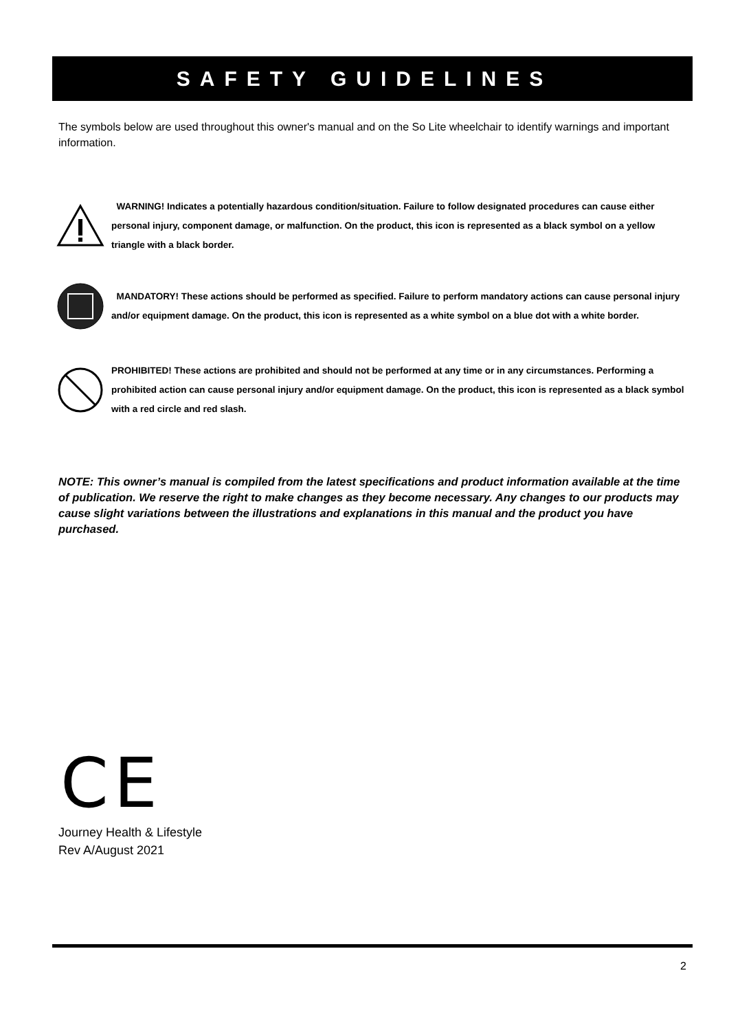SAFETY GUIDELINES
The symbols below are used throughout this owner's manual and on the So Lite wheelchair to identify warnings and important information.
WARNING! Indicates a potentially hazardous condition/situation. Failure to follow designated procedures can cause either personal injury, component damage, or malfunction. On the product, this icon is represented as a black symbol on a yellow triangle with a black border.
MANDATORY! These actions should be performed as specified. Failure to perform mandatory actions can cause personal injury and/or equipment damage. On the product, this icon is represented as a white symbol on a blue dot with a white border.
PROHIBITED! These actions are prohibited and should not be performed at any time or in any circumstances. Performing a prohibited action can cause personal injury and/or equipment damage. On the product, this icon is represented as a black symbol with a red circle and red slash.
NOTE: This owner’s manual is compiled from the latest specifications and product information available at the time of publication. We reserve the right to make changes as they become necessary. Any changes to our products may cause slight variations between the illustrations and explanations in this manual and the product you have purchased.
CE
Journey Health & Lifestyle
Rev A/August 2021
2